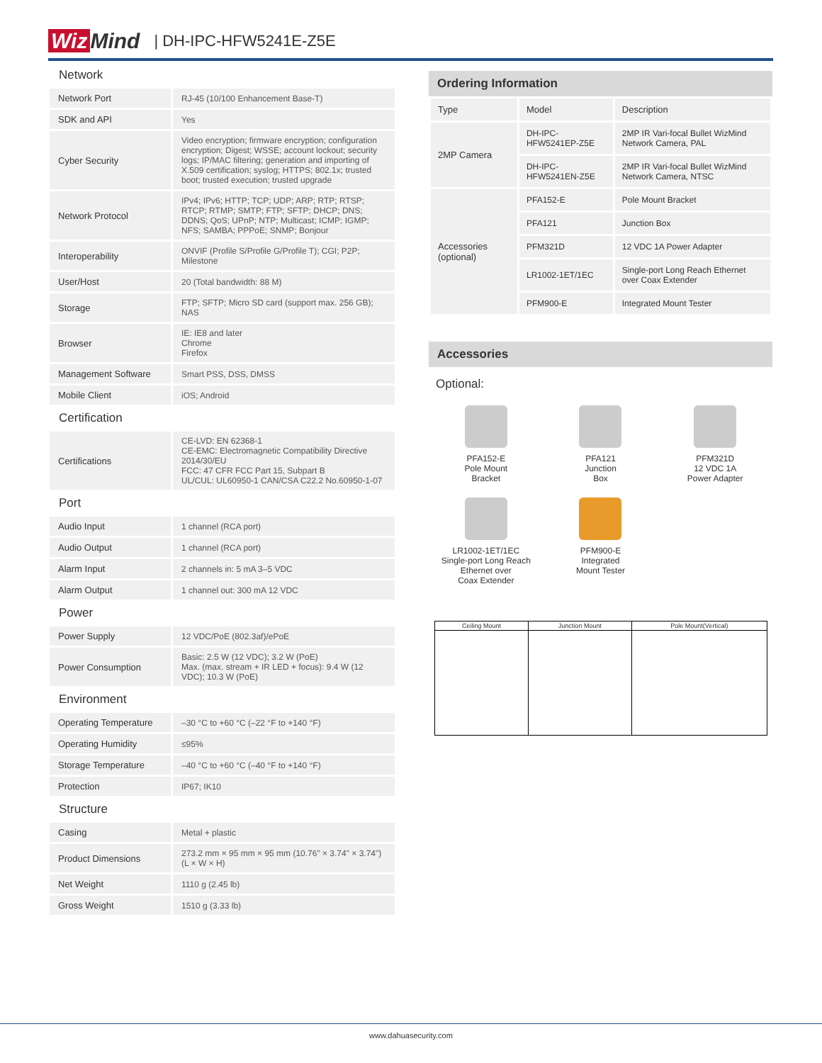Wiz Mind | DH-IPC-HFW5241E-Z5E
Network
| Network Port | RJ-45 (10/100 Enhancement Base-T) |
| SDK and API | Yes |
| Cyber Security | Video encryption; firmware encryption; configuration encryption; Digest; WSSE; account lockout; security logs; IP/MAC filtering; generation and importing of X.509 certification; syslog; HTTPS; 802.1x; trusted boot; trusted execution; trusted upgrade |
| Network Protocol | IPv4; IPv6; HTTP; TCP; UDP; ARP; RTP; RTSP; RTCP; RTMP; SMTP; FTP; SFTP; DHCP; DNS; DDNS; QoS; UPnP; NTP; Multicast; ICMP; IGMP; NFS; SAMBA; PPPoE; SNMP; Bonjour |
| Interoperability | ONVIF (Profile S/Profile G/Profile T); CGI; P2P; Milestone |
| User/Host | 20 (Total bandwidth: 88 M) |
| Storage | FTP; SFTP; Micro SD card (support max. 256 GB); NAS |
| Browser | IE: IE8 and later Chrome Firefox |
| Management Software | Smart PSS, DSS, DMSS |
| Mobile Client | iOS; Android |
Certification
| Certifications | CE-LVD: EN 62368-1 CE-EMC: Electromagnetic Compatibility Directive 2014/30/EU FCC: 47 CFR FCC Part 15, Subpart B UL/CUL: UL60950-1 CAN/CSA C22.2 No.60950-1-07 |
Port
| Audio Input | 1 channel (RCA port) |
| Audio Output | 1 channel (RCA port) |
| Alarm Input | 2 channels in: 5 mA 3–5 VDC |
| Alarm Output | 1 channel out: 300 mA 12 VDC |
Power
| Power Supply | 12 VDC/PoE (802.3af)/ePoE |
| Power Consumption | Basic: 2.5 W (12 VDC); 3.2 W (PoE) Max. (max. stream + IR LED + focus): 9.4 W (12 VDC); 10.3 W (PoE) |
Environment
| Operating Temperature | –30 °C to +60 °C (–22 °F to +140 °F) |
| Operating Humidity | ≤95% |
| Storage Temperature | –40 °C to +60 °C (–40 °F to +140 °F) |
| Protection | IP67; IK10 |
Structure
| Casing | Metal + plastic |
| Product Dimensions | 273.2 mm × 95 mm × 95 mm (10.76" × 3.74" × 3.74") (L × W × H) |
| Net Weight | 1110 g (2.45 lb) |
| Gross Weight | 1510 g (3.33 lb) |
Ordering Information
| Type | Model | Description |
| --- | --- | --- |
| 2MP Camera | DH-IPC-HFW5241EP-Z5E | 2MP IR Vari-focal Bullet WizMind Network Camera, PAL |
| | DH-IPC-HFW5241EN-Z5E | 2MP IR Vari-focal Bullet WizMind Network Camera, NTSC |
| Accessories (optional) | PFA152-E | Pole Mount Bracket |
| | PFA121 | Junction Box |
| | PFM321D | 12 VDC 1A Power Adapter |
| | LR1002-1ET/1EC | Single-port Long Reach Ethernet over Coax Extender |
| | PFM900-E | Integrated Mount Tester |
Accessories
Optional:
PFA152-E
Pole Mount
Bracket
PFA121
Junction
Box
PFM321D
12 VDC 1A
Power Adapter
LR1002-1ET/1EC
Single-port Long Reach
Ethernet over
Coax Extender
PFM900-E
Integrated
Mount Tester
| Ceiling Mount | Junction Mount | Pole Mount(Vertical) |
| --- | --- | --- |
www.dahuasecurity.com